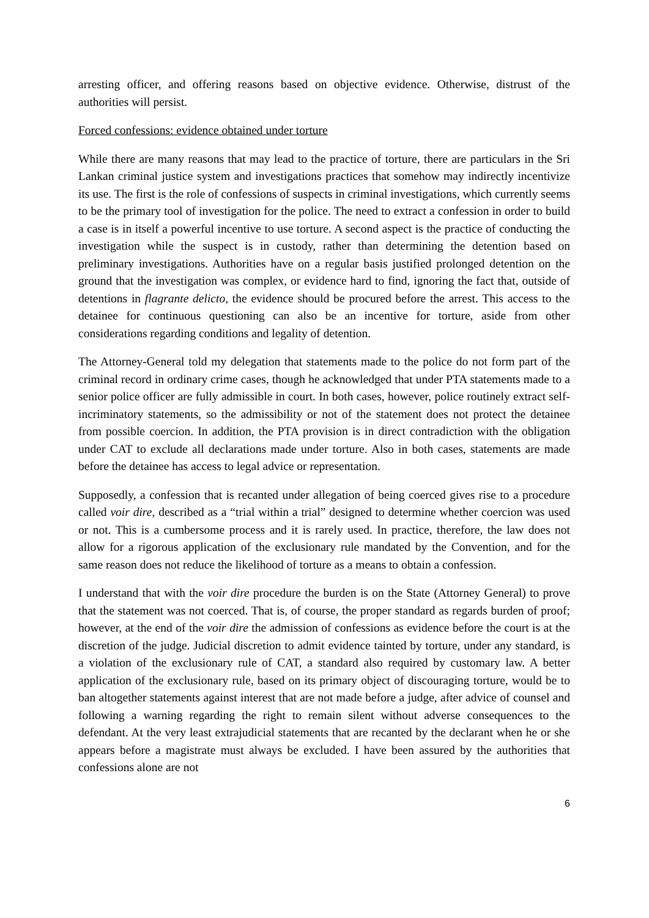arresting officer, and offering reasons based on objective evidence. Otherwise, distrust of the authorities will persist.
Forced confessions: evidence obtained under torture
While there are many reasons that may lead to the practice of torture, there are particulars in the Sri Lankan criminal justice system and investigations practices that somehow may indirectly incentivize its use. The first is the role of confessions of suspects in criminal investigations, which currently seems to be the primary tool of investigation for the police. The need to extract a confession in order to build a case is in itself a powerful incentive to use torture. A second aspect is the practice of conducting the investigation while the suspect is in custody, rather than determining the detention based on preliminary investigations. Authorities have on a regular basis justified prolonged detention on the ground that the investigation was complex, or evidence hard to find, ignoring the fact that, outside of detentions in flagrante delicto, the evidence should be procured before the arrest. This access to the detainee for continuous questioning can also be an incentive for torture, aside from other considerations regarding conditions and legality of detention.
The Attorney-General told my delegation that statements made to the police do not form part of the criminal record in ordinary crime cases, though he acknowledged that under PTA statements made to a senior police officer are fully admissible in court. In both cases, however, police routinely extract self-incriminatory statements, so the admissibility or not of the statement does not protect the detainee from possible coercion. In addition, the PTA provision is in direct contradiction with the obligation under CAT to exclude all declarations made under torture. Also in both cases, statements are made before the detainee has access to legal advice or representation.
Supposedly, a confession that is recanted under allegation of being coerced gives rise to a procedure called voir dire, described as a “trial within a trial” designed to determine whether coercion was used or not. This is a cumbersome process and it is rarely used. In practice, therefore, the law does not allow for a rigorous application of the exclusionary rule mandated by the Convention, and for the same reason does not reduce the likelihood of torture as a means to obtain a confession.
I understand that with the voir dire procedure the burden is on the State (Attorney General) to prove that the statement was not coerced. That is, of course, the proper standard as regards burden of proof; however, at the end of the voir dire the admission of confessions as evidence before the court is at the discretion of the judge. Judicial discretion to admit evidence tainted by torture, under any standard, is a violation of the exclusionary rule of CAT, a standard also required by customary law. A better application of the exclusionary rule, based on its primary object of discouraging torture, would be to ban altogether statements against interest that are not made before a judge, after advice of counsel and following a warning regarding the right to remain silent without adverse consequences to the defendant. At the very least extrajudicial statements that are recanted by the declarant when he or she appears before a magistrate must always be excluded. I have been assured by the authorities that confessions alone are not
6